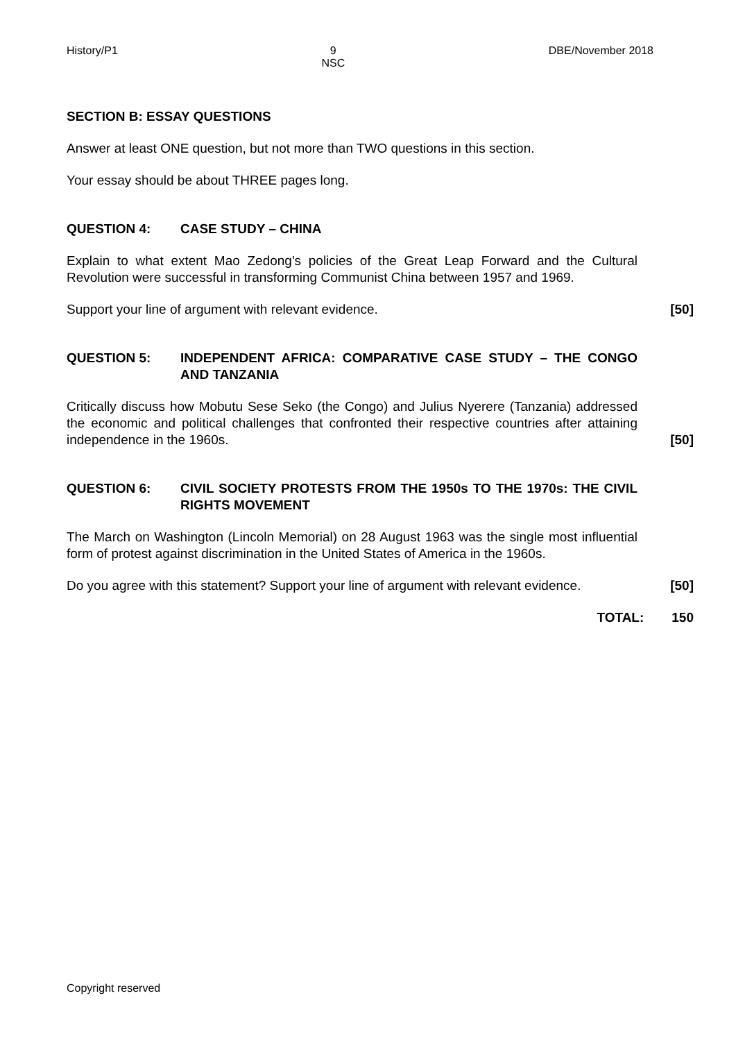History/P1 9
NSC DBE/November 2018
SECTION B: ESSAY QUESTIONS
Answer at least ONE question, but not more than TWO questions in this section.
Your essay should be about THREE pages long.
QUESTION 4: CASE STUDY – CHINA
Explain to what extent Mao Zedong's policies of the Great Leap Forward and the Cultural Revolution were successful in transforming Communist China between 1957 and 1969.
Support your line of argument with relevant evidence.
[50]
QUESTION 5: INDEPENDENT AFRICA: COMPARATIVE CASE STUDY – THE CONGO AND TANZANIA
Critically discuss how Mobutu Sese Seko (the Congo) and Julius Nyerere (Tanzania) addressed the economic and political challenges that confronted their respective countries after attaining independence in the 1960s.
[50]
QUESTION 6: CIVIL SOCIETY PROTESTS FROM THE 1950s TO THE 1970s: THE CIVIL RIGHTS MOVEMENT
The March on Washington (Lincoln Memorial) on 28 August 1963 was the single most influential form of protest against discrimination in the United States of America in the 1960s.
Do you agree with this statement? Support your line of argument with relevant evidence.
[50]
TOTAL:
150
Copyright reserved